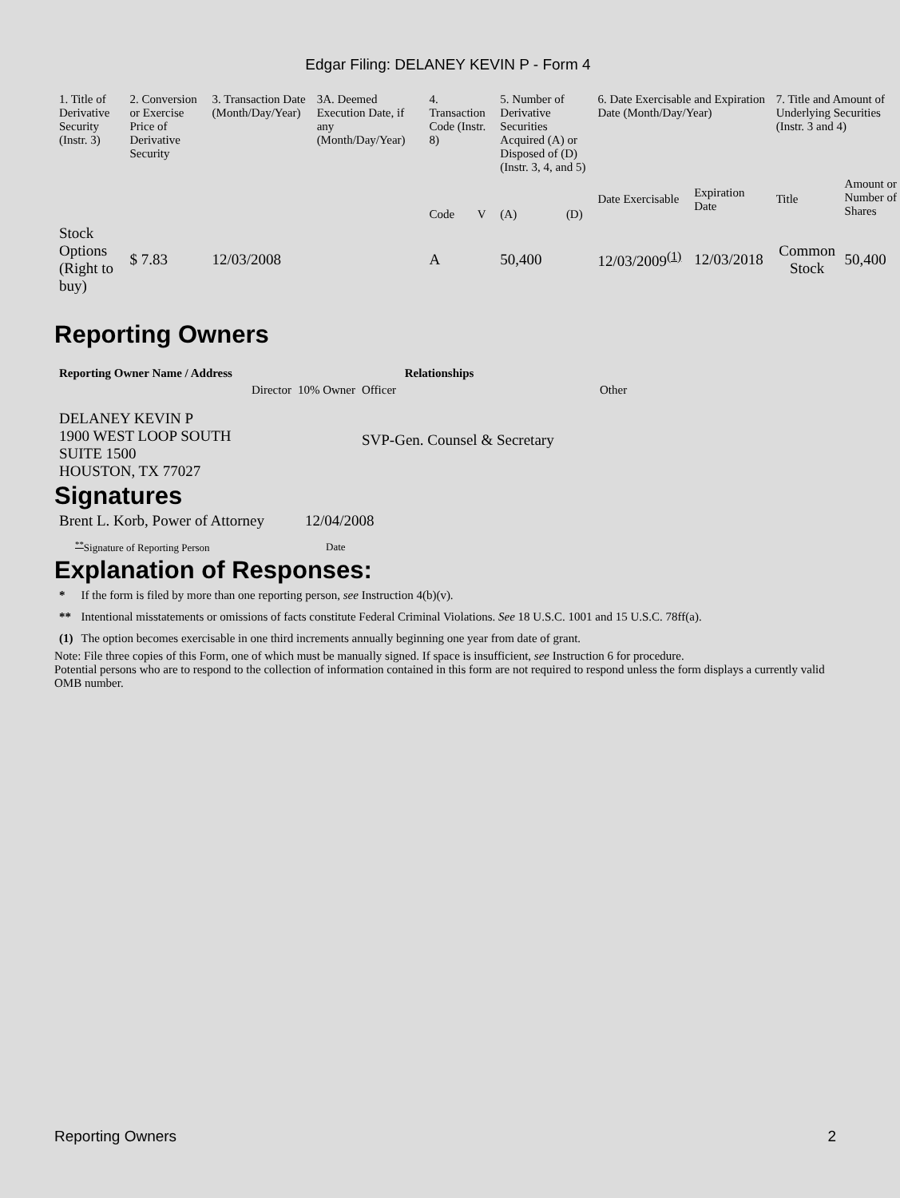Edgar Filing: DELANEY KEVIN P - Form 4
| 1. Title of Derivative Security (Instr. 3) | 2. Conversion or Exercise Price of Derivative Security | 3. Transaction Date (Month/Day/Year) | 3A. Deemed Execution Date, if any (Month/Day/Year) | 4. Transaction Code (Instr. 8) | | 5. Number of Derivative Securities Acquired (A) or Disposed of (D) (Instr. 3, 4, and 5) | | 6. Date Exercisable and Expiration Date (Month/Day/Year) | | 7. Title and Amount of Underlying Securities (Instr. 3 and 4) | |
| --- | --- | --- | --- | --- | --- | --- | --- | --- | --- | --- | --- |
| | | | | Code | V | (A) | (D) | Date Exercisable | Expiration Date | Title | Amount or Number of Shares |
| Stock Options (Right to buy) | $ 7.83 | 12/03/2008 | | A | | 50,400 | | 12/03/2009<sup>(1)</sup> | 12/03/2018 | Common Stock | 50,400 |
Reporting Owners
| Reporting Owner Name / Address | Relationships | | | |
| --- | --- | --- | --- | --- |
| | Director | 10% Owner | Officer | Other |
| DELANEY KEVIN P 1900 WEST LOOP SOUTH SUITE 1500 HOUSTON, TX 77027 | | | SVP-Gen. Counsel & Secretary | |
Signatures
| Brent L. Korb, Power of Attorney | 12/04/2008 |
| <sup>**</sup> Signature of Reporting Person | Date |
Explanation of Responses:
| * | If the form is filed by more than one reporting person, see Instruction 4(b)(v). |
| ** | Intentional misstatements or omissions of facts constitute Federal Criminal Violations. See 18 U.S.C. 1001 and 15 U.S.C. 78ff(a). |
| (1) | The option becomes exercisable in one third increments annually beginning one year from date of grant. |
Note: File three copies of this Form, one of which must be manually signed. If space is insufficient, see Instruction 6 for procedure.
Potential persons who are to respond to the collection of information contained in this form are not required to respond unless the form displays a currently valid OMB number.
Reporting Owners 2